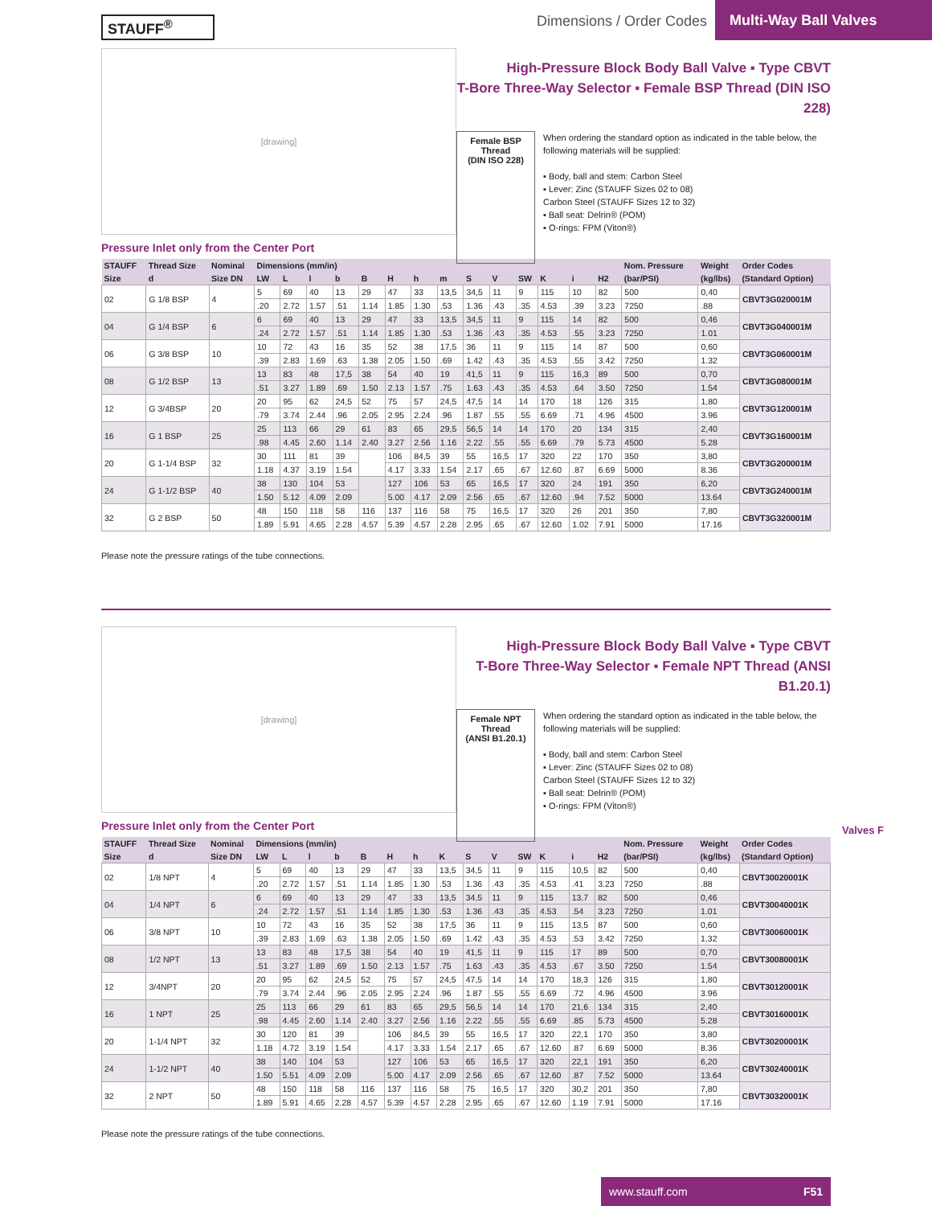STAUFF<sup>®</sup>
Dimensions / Order Codes Multi-Way Ball Valves
[drawing]
High-Pressure Block Body Ball Valve ▪ Type CBVT
T-Bore Three-Way Selector ▪ Female BSP Thread (DIN ISO 228)
Female BSP Thread
(DIN ISO 228)
When ordering the standard option as indicated in the table below, the following materials will be supplied:
▪ Body, ball and stem: Carbon Steel
▪ Lever: Zinc (STAUFF Sizes 02 to 08)
Carbon Steel (STAUFF Sizes 12 to 32)
▪ Ball seat: Delrin® (POM)
▪ O-rings: FPM (Viton®)
Pressure Inlet only from the Center Port
| STAUFF | Thread Size | Nominal | Dimensions (mm/in) | | | | | | | | | | | | | | Nom. Pressure | Weight | Order Codes |
| --- | --- | --- | --- | --- | --- | --- | --- | --- | --- | --- | --- | --- | --- | --- | --- | --- | --- | --- | --- |
| Size | d | Size DN | LW | L | l | b | B | H | h | m | S | V | SW | K | i | H2 | (bar/PSI) | (kg/lbs) | (Standard Option) |
| 02 | G 1/8 BSP | 4 | 5 | 69 | 40 | 13 | 29 | 47 | 33 | 13,5 | 34,5 | 11 | 9 | 115 | 10 | 82 | 500 | 0,40 | CBVT3G020001M |
| | | | .20 | 2.72 | 1.57 | .51 | 1.14 | 1.85 | 1.30 | .53 | 1.36 | .43 | .35 | 4.53 | .39 | 3.23 | 7250 | .88 | |
| 04 | G 1/4 BSP | 6 | 6 | 69 | 40 | 13 | 29 | 47 | 33 | 13,5 | 34,5 | 11 | 9 | 115 | 14 | 82 | 500 | 0,46 | CBVT3G040001M |
| | | | .24 | 2.72 | 1.57 | .51 | 1.14 | 1.85 | 1.30 | .53 | 1.36 | .43 | .35 | 4.53 | .55 | 3.23 | 7250 | 1.01 | |
| 06 | G 3/8 BSP | 10 | 10 | 72 | 43 | 16 | 35 | 52 | 38 | 17,5 | 36 | 11 | 9 | 115 | 14 | 87 | 500 | 0,60 | CBVT3G060001M |
| | | | .39 | 2.83 | 1.69 | .63 | 1.38 | 2.05 | 1.50 | .69 | 1.42 | .43 | .35 | 4.53 | .55 | 3.42 | 7250 | 1.32 | |
| 08 | G 1/2 BSP | 13 | 13 | 83 | 48 | 17,5 | 38 | 54 | 40 | 19 | 41,5 | 11 | 9 | 115 | 16,3 | 89 | 500 | 0,70 | CBVT3G080001M |
| | | | .51 | 3.27 | 1.89 | .69 | 1.50 | 2.13 | 1.57 | .75 | 1.63 | .43 | .35 | 4.53 | .64 | 3.50 | 7250 | 1.54 | |
| 12 | G 3/4BSP | 20 | 20 | 95 | 62 | 24,5 | 52 | 75 | 57 | 24,5 | 47,5 | 14 | 14 | 170 | 18 | 126 | 315 | 1,80 | CBVT3G120001M |
| | | | .79 | 3.74 | 2.44 | .96 | 2.05 | 2.95 | 2.24 | .96 | 1.87 | .55 | .55 | 6.69 | .71 | 4.96 | 4500 | 3.96 | |
| 16 | G 1 BSP | 25 | 25 | 113 | 66 | 29 | 61 | 83 | 65 | 29,5 | 56,5 | 14 | 14 | 170 | 20 | 134 | 315 | 2,40 | CBVT3G160001M |
| | | | .98 | 4.45 | 2.60 | 1.14 | 2.40 | 3.27 | 2.56 | 1.16 | 2.22 | .55 | .55 | 6.69 | .79 | 5.73 | 4500 | 5.28 | |
| 20 | G 1-1/4 BSP | 32 | 30 | 111 | 81 | 39 | | 106 | 84,5 | 39 | 55 | 16,5 | 17 | 320 | 22 | 170 | 350 | 3,80 | CBVT3G200001M |
| | | | 1.18 | 4.37 | 3.19 | 1.54 | | 4.17 | 3.33 | 1.54 | 2.17 | .65 | .67 | 12.60 | .87 | 6.69 | 5000 | 8.36 | |
| 24 | G 1-1/2 BSP | 40 | 38 | 130 | 104 | 53 | | 127 | 106 | 53 | 65 | 16,5 | 17 | 320 | 24 | 191 | 350 | 6,20 | CBVT3G240001M |
| | | | 1.50 | 5.12 | 4.09 | 2.09 | | 5.00 | 4.17 | 2.09 | 2.56 | .65 | .67 | 12.60 | .94 | 7.52 | 5000 | 13.64 | |
| 32 | G 2 BSP | 50 | 48 | 150 | 118 | 58 | 116 | 137 | 116 | 58 | 75 | 16,5 | 17 | 320 | 26 | 201 | 350 | 7,80 | CBVT3G320001M |
| | | | 1.89 | 5.91 | 4.65 | 2.28 | 4.57 | 5.39 | 4.57 | 2.28 | 2.95 | .65 | .67 | 12.60 | 1.02 | 7.91 | 5000 | 17.16 | |
Please note the pressure ratings of the tube connections.
[drawing]
High-Pressure Block Body Ball Valve ▪ Type CBVT
T-Bore Three-Way Selector ▪ Female NPT Thread (ANSI B1.20.1)
Female NPT Thread
(ANSI B1.20.1)
When ordering the standard option as indicated in the table below, the following materials will be supplied:
▪ Body, ball and stem: Carbon Steel
▪ Lever: Zinc (STAUFF Sizes 02 to 08)
Carbon Steel (STAUFF Sizes 12 to 32)
▪ Ball seat: Delrin® (POM)
▪ O-rings: FPM (Viton®)
Pressure Inlet only from the Center Port
| STAUFF | Thread Size | Nominal | Dimensions (mm/in) | | | | | | | | | | | | | | Nom. Pressure | Weight | Order Codes |
| --- | --- | --- | --- | --- | --- | --- | --- | --- | --- | --- | --- | --- | --- | --- | --- | --- | --- | --- | --- |
| Size | d | Size DN | LW | L | l | b | B | H | h | K | S | V | SW | K | i | H2 | (bar/PSI) | (kg/lbs) | (Standard Option) |
| 02 | 1/8 NPT | 4 | 5 | 69 | 40 | 13 | 29 | 47 | 33 | 13,5 | 34,5 | 11 | 9 | 115 | 10,5 | 82 | 500 | 0,40 | CBVT30020001K |
| | | | .20 | 2.72 | 1.57 | .51 | 1.14 | 1.85 | 1.30 | .53 | 1.36 | .43 | .35 | 4.53 | .41 | 3.23 | 7250 | .88 | |
| 04 | 1/4 NPT | 6 | 6 | 69 | 40 | 13 | 29 | 47 | 33 | 13,5 | 34,5 | 11 | 9 | 115 | 13,7 | 82 | 500 | 0,46 | CBVT30040001K |
| | | | .24 | 2.72 | 1.57 | .51 | 1.14 | 1.85 | 1.30 | .53 | 1.36 | .43 | .35 | 4.53 | .54 | 3.23 | 7250 | 1.01 | |
| 06 | 3/8 NPT | 10 | 10 | 72 | 43 | 16 | 35 | 52 | 38 | 17,5 | 36 | 11 | 9 | 115 | 13,5 | 87 | 500 | 0,60 | CBVT30060001K |
| | | | .39 | 2.83 | 1.69 | .63 | 1.38 | 2.05 | 1.50 | .69 | 1.42 | .43 | .35 | 4.53 | .53 | 3.42 | 7250 | 1.32 | |
| 08 | 1/2 NPT | 13 | 13 | 83 | 48 | 17,5 | 38 | 54 | 40 | 19 | 41,5 | 11 | 9 | 115 | 17 | 89 | 500 | 0,70 | CBVT30080001K |
| | | | .51 | 3.27 | 1.89 | .69 | 1.50 | 2.13 | 1.57 | .75 | 1.63 | .43 | .35 | 4.53 | .67 | 3.50 | 7250 | 1.54 | |
| 12 | 3/4NPT | 20 | 20 | 95 | 62 | 24,5 | 52 | 75 | 57 | 24,5 | 47,5 | 14 | 14 | 170 | 18,3 | 126 | 315 | 1,80 | CBVT30120001K |
| | | | .79 | 3.74 | 2.44 | .96 | 2.05 | 2.95 | 2.24 | .96 | 1.87 | .55 | .55 | 6.69 | .72 | 4.96 | 4500 | 3.96 | |
| 16 | 1 NPT | 25 | 25 | 113 | 66 | 29 | 61 | 83 | 65 | 29,5 | 56,5 | 14 | 14 | 170 | 21,6 | 134 | 315 | 2,40 | CBVT30160001K |
| | | | .98 | 4.45 | 2.60 | 1.14 | 2.40 | 3.27 | 2.56 | 1.16 | 2.22 | .55 | .55 | 6.69 | .85 | 5.73 | 4500 | 5.28 | |
| 20 | 1-1/4 NPT | 32 | 30 | 120 | 81 | 39 | | 106 | 84,5 | 39 | 55 | 16,5 | 17 | 320 | 22,1 | 170 | 350 | 3,80 | CBVT30200001K |
| | | | 1.18 | 4.72 | 3.19 | 1.54 | | 4.17 | 3.33 | 1.54 | 2.17 | .65 | .67 | 12.60 | .87 | 6.69 | 5000 | 8.36 | |
| 24 | 1-1/2 NPT | 40 | 38 | 140 | 104 | 53 | | 127 | 106 | 53 | 65 | 16,5 | 17 | 320 | 22,1 | 191 | 350 | 6,20 | CBVT30240001K |
| | | | 1.50 | 5.51 | 4.09 | 2.09 | | 5.00 | 4.17 | 2.09 | 2.56 | .65 | .67 | 12.60 | .87 | 7.52 | 5000 | 13.64 | |
| 32 | 2 NPT | 50 | 48 | 150 | 118 | 58 | 116 | 137 | 116 | 58 | 75 | 16,5 | 17 | 320 | 30,2 | 201 | 350 | 7,80 | CBVT30320001K |
| | | | 1.89 | 5.91 | 4.65 | 2.28 | 4.57 | 5.39 | 4.57 | 2.28 | 2.95 | .65 | .67 | 12.60 | 1.19 | 7.91 | 5000 | 17.16 | |
Please note the pressure ratings of the tube connections.
Valves F
www.stauff.com F51